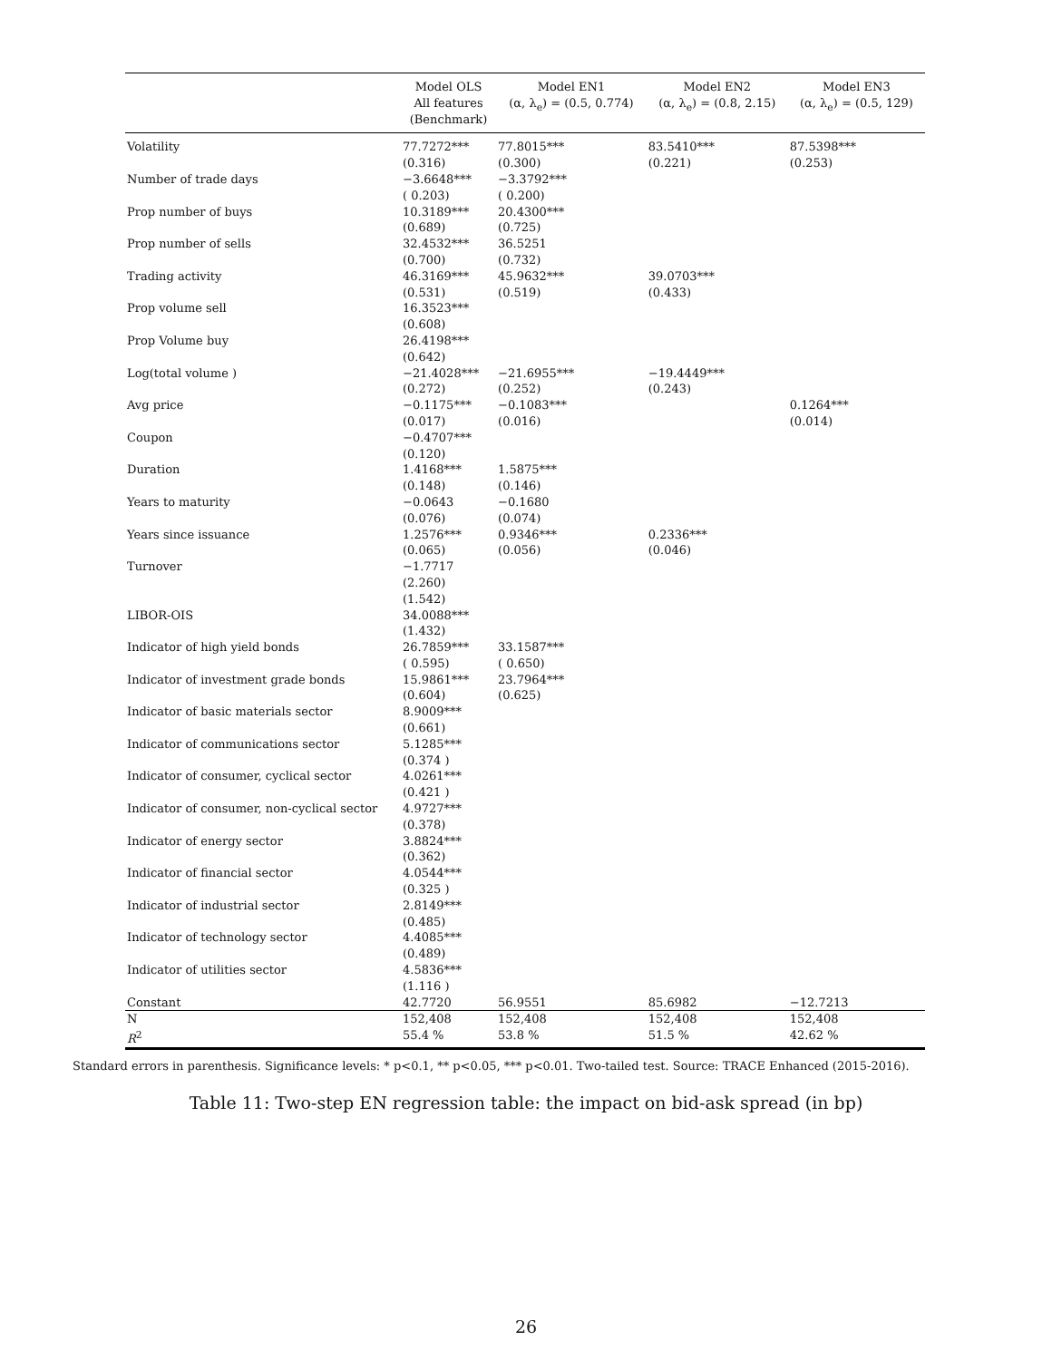| | Model OLS All features (Benchmark) | Model EN1 (α, λ<sub>e</sub>) = (0.5, 0.774) | Model EN2 (α, λ<sub>e</sub>) = (0.8, 2.15) | Model EN3 (α, λ<sub>e</sub>) = (0.5, 129) |
| --- | --- | --- | --- | --- |
| Volatility | 77.7272*** (0.316) | 77.8015*** (0.300) | 83.5410*** (0.221) | 87.5398*** (0.253) |
| Number of trade days | −3.6648*** ( 0.203) | −3.3792*** ( 0.200) | | |
| Prop number of buys | 10.3189*** (0.689) | 20.4300*** (0.725) | | |
| Prop number of sells | 32.4532*** (0.700) | 36.5251 (0.732) | | |
| Trading activity | 46.3169*** (0.531) | 45.9632*** (0.519) | 39.0703*** (0.433) | |
| Prop volume sell | 16.3523*** (0.608) | | | |
| Prop Volume buy | 26.4198*** (0.642) | | | |
| Log(total volume ) | −21.4028*** (0.272) | −21.6955*** (0.252) | −19.4449*** (0.243) | |
| Avg price | −0.1175*** (0.017) | −0.1083*** (0.016) | | 0.1264*** (0.014) |
| Coupon | −0.4707*** (0.120) | | | |
| Duration | 1.4168*** (0.148) | 1.5875*** (0.146) | | |
| Years to maturity | −0.0643 (0.076) | −0.1680 (0.074) | | |
| Years since issuance | 1.2576*** (0.065) | 0.9346*** (0.056) | 0.2336*** (0.046) | |
| Turnover | −1.7717 (2.260) (1.542) | | | |
| LIBOR-OIS | 34.0088*** (1.432) | | | |
| Indicator of high yield bonds | 26.7859*** ( 0.595) | 33.1587*** ( 0.650) | | |
| Indicator of investment grade bonds | 15.9861*** (0.604) | 23.7964*** (0.625) | | |
| Indicator of basic materials sector | 8.9009*** (0.661) | | | |
| Indicator of communications sector | 5.1285*** (0.374 ) | | | |
| Indicator of consumer, cyclical sector | 4.0261*** (0.421 ) | | | |
| Indicator of consumer, non-cyclical sector | 4.9727*** (0.378) | | | |
| Indicator of energy sector | 3.8824*** (0.362) | | | |
| Indicator of financial sector | 4.0544*** (0.325 ) | | | |
| Indicator of industrial sector | 2.8149*** (0.485) | | | |
| Indicator of technology sector | 4.4085*** (0.489) | | | |
| Indicator of utilities sector | 4.5836*** (1.116 ) | | | |
| Constant | 42.7720 | 56.9551 | 85.6982 | −12.7213 |
| N | 152,408 | 152,408 | 152,408 | 152,408 |
| R<sup>2</sup> | 55.4 % | 53.8 % | 51.5 % | 42.62 % |
Standard errors in parenthesis. Significance levels: * p<0.1, ** p<0.05, *** p<0.01. Two-tailed test. Source: TRACE Enhanced (2015-2016).
Table 11: Two-step EN regression table: the impact on bid-ask spread (in bp)
26